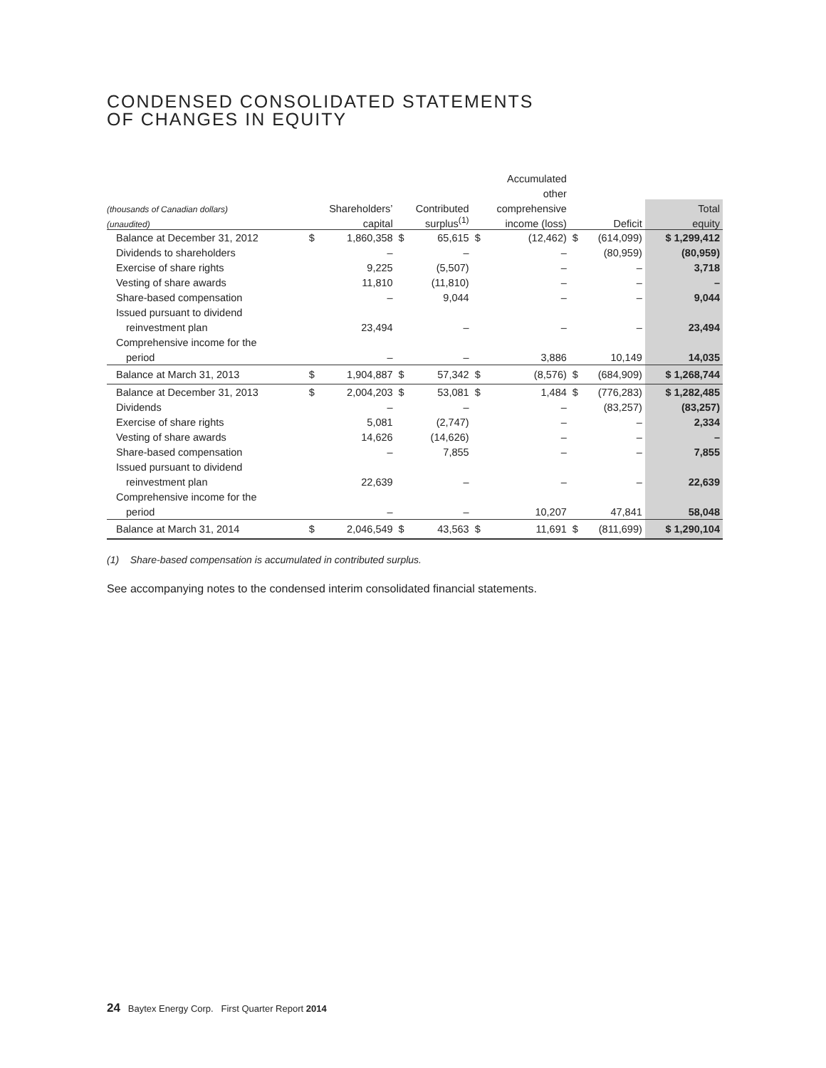CONDENSED CONSOLIDATED STATEMENTS
OF CHANGES IN EQUITY
| | | | | | | Accumulated | | | |
| --- | --- | --- | --- | --- | --- | --- | --- | --- | --- |
| | | | | | | other | | | |
| (thousands of Canadian dollars) | Shareholders’ | | Contributed | | comprehensive | | | | Total |
| (unaudited) | capital | | surplus<sup>(1)</sup> | | income (loss) | | Deficit | | equity |
| Balance at December 31, 2012 | $ | 1,860,358 | $ | 65,615 | $ | (12,462) | $ | (614,099) | $ 1,299,412 |
| Dividends to shareholders | | – | | – | | – | | (80,959) | (80,959) |
| Exercise of share rights | | 9,225 | | (5,507) | | – | | – | 3,718 |
| Vesting of share awards | | 11,810 | | (11,810) | | – | | – | – |
| Share-based compensation | | – | | 9,044 | | – | | – | 9,044 |
| Issued pursuant to dividend | | | | | | | | | |
| reinvestment plan | | 23,494 | | – | | – | | – | 23,494 |
| Comprehensive income for the | | | | | | | | | |
| period | | – | | – | | 3,886 | | 10,149 | 14,035 |
| Balance at March 31, 2013 | $ | 1,904,887 | $ | 57,342 | $ | (8,576) | $ | (684,909) | $ 1,268,744 |
| Balance at December 31, 2013 | $ | 2,004,203 | $ | 53,081 | $ | 1,484 | $ | (776,283) | $ 1,282,485 |
| Dividends | | – | | – | | – | | (83,257) | (83,257) |
| Exercise of share rights | | 5,081 | | (2,747) | | – | | – | 2,334 |
| Vesting of share awards | | 14,626 | | (14,626) | | – | | – | – |
| Share-based compensation | | – | | 7,855 | | – | | – | 7,855 |
| Issued pursuant to dividend | | | | | | | | | |
| reinvestment plan | | 22,639 | | – | | – | | – | 22,639 |
| Comprehensive income for the | | | | | | | | | |
| period | | – | | – | | 10,207 | | 47,841 | 58,048 |
| Balance at March 31, 2014 | $ | 2,046,549 | $ | 43,563 | $ | 11,691 | $ | (811,699) | $ 1,290,104 |
(1) Share-based compensation is accumulated in contributed surplus.
See accompanying notes to the condensed interim consolidated financial statements.
24 Baytex Energy Corp. First Quarter Report 2014